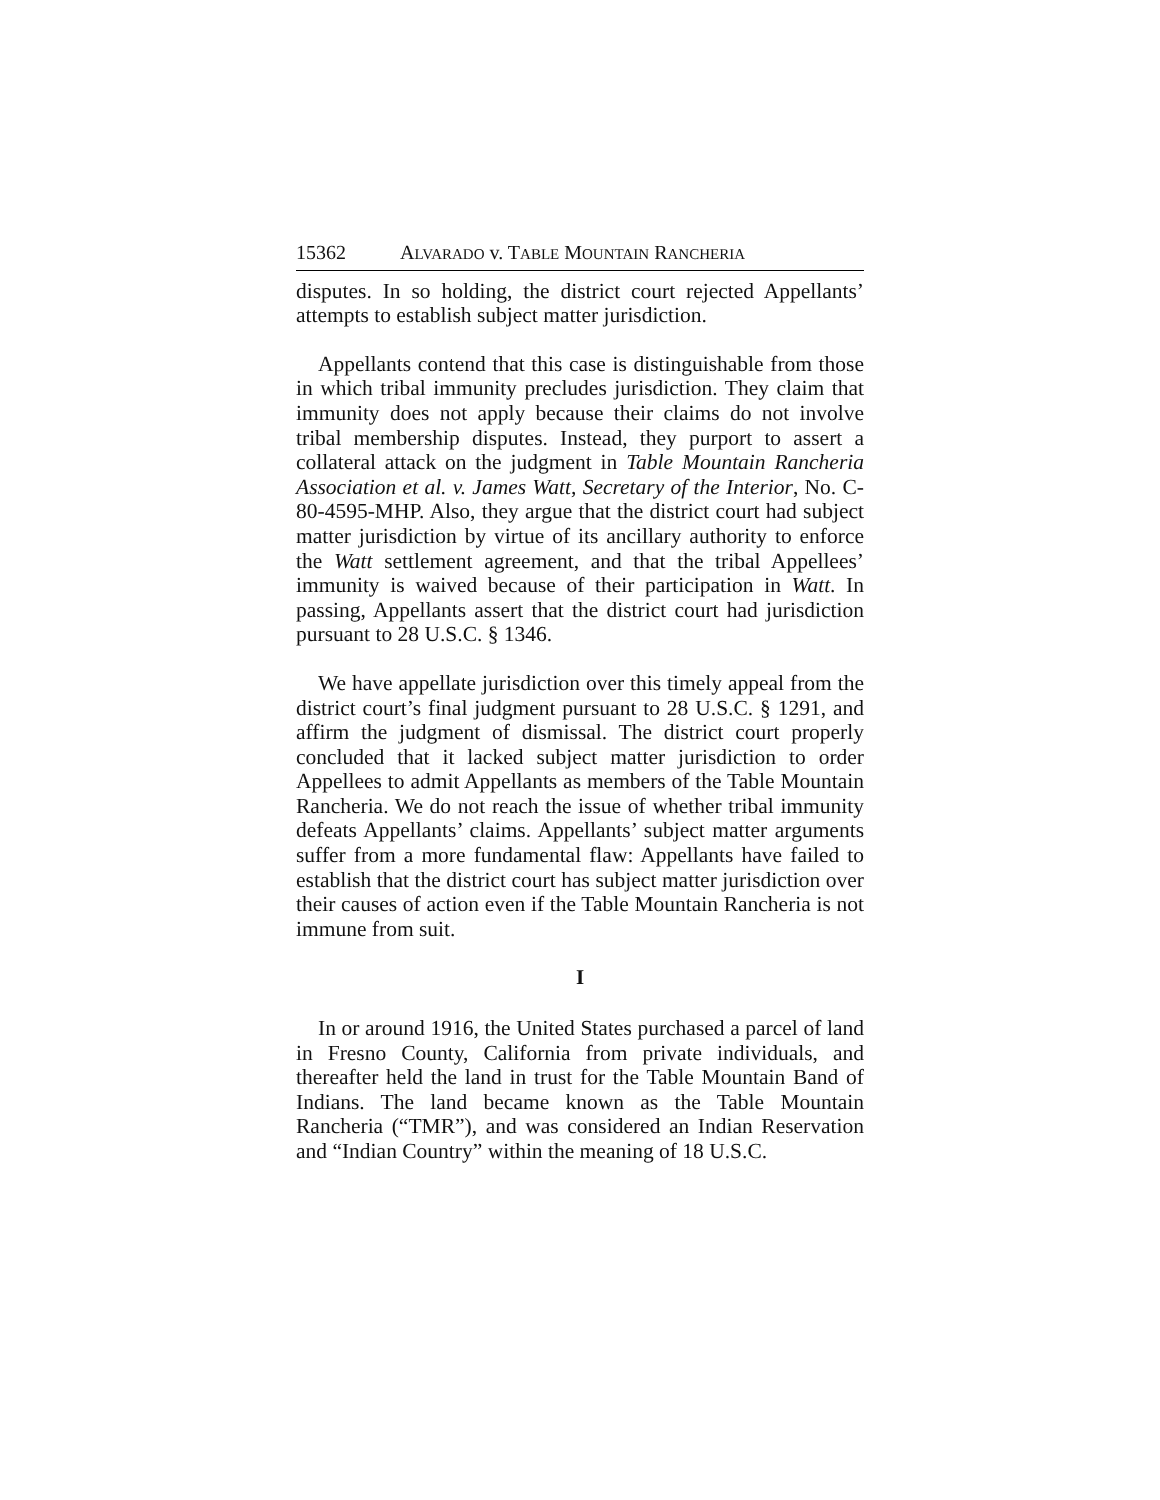15362 ALVARADO v. TABLE MOUNTAIN RANCHERIA
disputes. In so holding, the district court rejected Appellants’ attempts to establish subject matter jurisdiction.
Appellants contend that this case is distinguishable from those in which tribal immunity precludes jurisdiction. They claim that immunity does not apply because their claims do not involve tribal membership disputes. Instead, they purport to assert a collateral attack on the judgment in Table Mountain Rancheria Association et al. v. James Watt, Secretary of the Interior, No. C-80-4595-MHP. Also, they argue that the district court had subject matter jurisdiction by virtue of its ancillary authority to enforce the Watt settlement agreement, and that the tribal Appellees’ immunity is waived because of their participation in Watt. In passing, Appellants assert that the district court had jurisdiction pursuant to 28 U.S.C. § 1346.
We have appellate jurisdiction over this timely appeal from the district court’s final judgment pursuant to 28 U.S.C. § 1291, and affirm the judgment of dismissal. The district court properly concluded that it lacked subject matter jurisdiction to order Appellees to admit Appellants as members of the Table Mountain Rancheria. We do not reach the issue of whether tribal immunity defeats Appellants’ claims. Appellants’ subject matter arguments suffer from a more fundamental flaw: Appellants have failed to establish that the district court has subject matter jurisdiction over their causes of action even if the Table Mountain Rancheria is not immune from suit.
I
In or around 1916, the United States purchased a parcel of land in Fresno County, California from private individuals, and thereafter held the land in trust for the Table Mountain Band of Indians. The land became known as the Table Mountain Rancheria (“TMR”), and was considered an Indian Reservation and “Indian Country” within the meaning of 18 U.S.C.